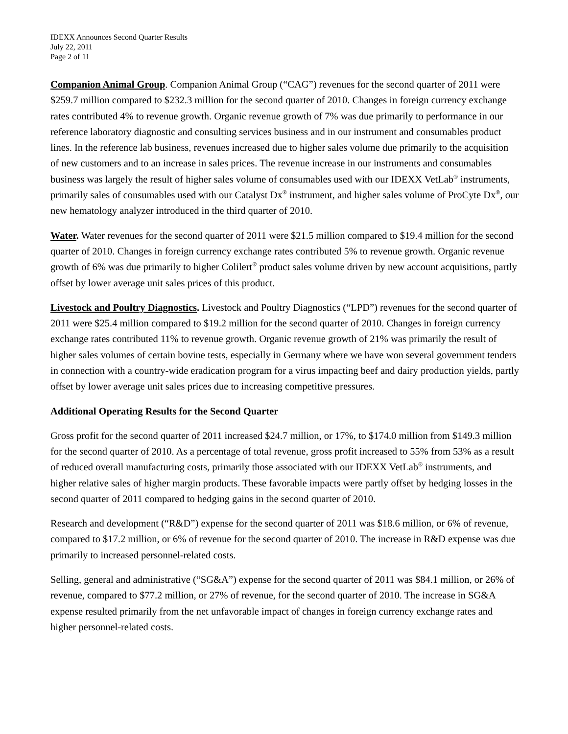IDEXX Announces Second Quarter Results
July 22, 2011
Page 2 of 11
Companion Animal Group. Companion Animal Group (“CAG”) revenues for the second quarter of 2011 were $259.7 million compared to $232.3 million for the second quarter of 2010. Changes in foreign currency exchange rates contributed 4% to revenue growth. Organic revenue growth of 7% was due primarily to performance in our reference laboratory diagnostic and consulting services business and in our instrument and consumables product lines. In the reference lab business, revenues increased due to higher sales volume due primarily to the acquisition of new customers and to an increase in sales prices. The revenue increase in our instruments and consumables business was largely the result of higher sales volume of consumables used with our IDEXX VetLab<sup>®</sup> instruments, primarily sales of consumables used with our Catalyst Dx<sup>®</sup> instrument, and higher sales volume of ProCyte Dx<sup>®</sup>, our new hematology analyzer introduced in the third quarter of 2010.
Water. Water revenues for the second quarter of 2011 were $21.5 million compared to $19.4 million for the second quarter of 2010. Changes in foreign currency exchange rates contributed 5% to revenue growth. Organic revenue growth of 6% was due primarily to higher Colilert<sup>®</sup> product sales volume driven by new account acquisitions, partly offset by lower average unit sales prices of this product.
Livestock and Poultry Diagnostics. Livestock and Poultry Diagnostics (“LPD”) revenues for the second quarter of 2011 were $25.4 million compared to $19.2 million for the second quarter of 2010. Changes in foreign currency exchange rates contributed 11% to revenue growth. Organic revenue growth of 21% was primarily the result of higher sales volumes of certain bovine tests, especially in Germany where we have won several government tenders in connection with a country-wide eradication program for a virus impacting beef and dairy production yields, partly offset by lower average unit sales prices due to increasing competitive pressures.
Additional Operating Results for the Second Quarter
Gross profit for the second quarter of 2011 increased $24.7 million, or 17%, to $174.0 million from $149.3 million for the second quarter of 2010. As a percentage of total revenue, gross profit increased to 55% from 53% as a result of reduced overall manufacturing costs, primarily those associated with our IDEXX VetLab<sup>®</sup> instruments, and higher relative sales of higher margin products. These favorable impacts were partly offset by hedging losses in the second quarter of 2011 compared to hedging gains in the second quarter of 2010.
Research and development (“R&D”) expense for the second quarter of 2011 was $18.6 million, or 6% of revenue, compared to $17.2 million, or 6% of revenue for the second quarter of 2010. The increase in R&D expense was due primarily to increased personnel-related costs.
Selling, general and administrative (“SG&A”) expense for the second quarter of 2011 was $84.1 million, or 26% of revenue, compared to $77.2 million, or 27% of revenue, for the second quarter of 2010. The increase in SG&A expense resulted primarily from the net unfavorable impact of changes in foreign currency exchange rates and higher personnel-related costs.